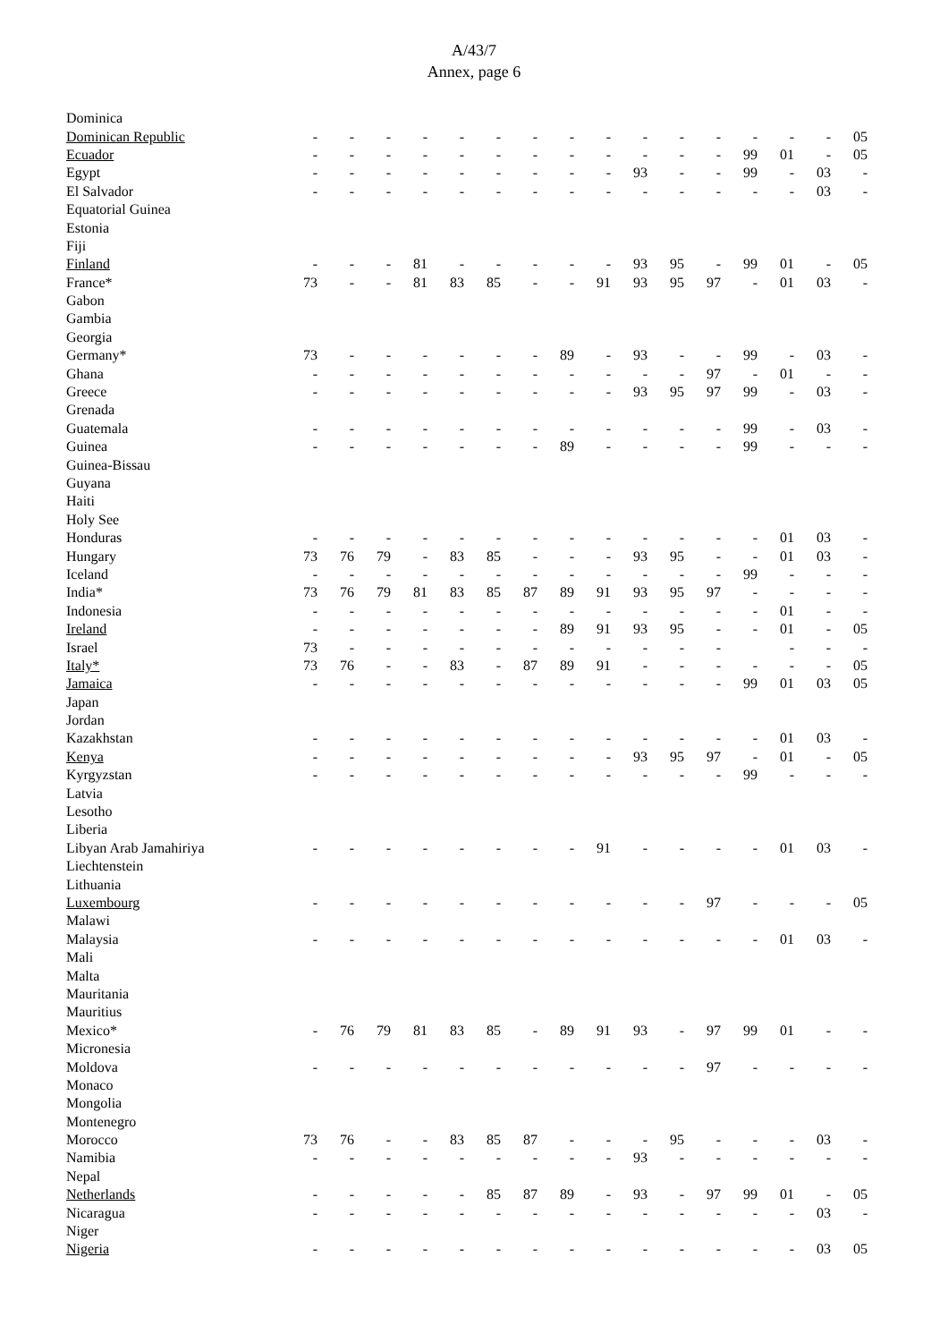A/43/7
Annex, page 6
| Dominica | | | | | | | | | | | | | | | | |
| Dominican Republic | - | - | - | - | - | - | - | - | - | - | - | - | - | - | - | 05 |
| Ecuador | - | - | - | - | - | - | - | - | - | - | - | - | 99 | 01 | - | 05 |
| Egypt | - | - | - | - | - | - | - | - | - | 93 | - | - | 99 | - | 03 | - |
| El Salvador | - | - | - | - | - | - | - | - | - | - | - | - | - | - | 03 | - |
| Equatorial Guinea | | | | | | | | | | | | | | | | |
| Estonia | | | | | | | | | | | | | | | | |
| Fiji | | | | | | | | | | | | | | | | |
| Finland | - | - | - | 81 | - | - | - | - | - | 93 | 95 | - | 99 | 01 | - | 05 |
| France* | 73 | - | - | 81 | 83 | 85 | - | - | 91 | 93 | 95 | 97 | - | 01 | 03 | - |
| Gabon | | | | | | | | | | | | | | | | |
| Gambia | | | | | | | | | | | | | | | | |
| Georgia | | | | | | | | | | | | | | | | |
| Germany* | 73 | - | - | - | - | - | - | 89 | - | 93 | - | - | 99 | - | 03 | - |
| Ghana | - | - | - | - | - | - | - | - | - | - | - | 97 | - | 01 | - | - |
| Greece | - | - | - | - | - | - | - | - | - | 93 | 95 | 97 | 99 | - | 03 | - |
| Grenada | | | | | | | | | | | | | | | | |
| Guatemala | - | - | - | - | - | - | - | - | - | - | - | - | 99 | - | 03 | - |
| Guinea | - | - | - | - | - | - | - | 89 | - | - | - | - | 99 | - | - | - |
| Guinea-Bissau | | | | | | | | | | | | | | | | |
| Guyana | | | | | | | | | | | | | | | | |
| Haiti | | | | | | | | | | | | | | | | |
| Holy See | | | | | | | | | | | | | | | | |
| Honduras | - | - | - | - | - | - | - | - | - | - | - | - | - | 01 | 03 | - |
| Hungary | 73 | 76 | 79 | - | 83 | 85 | - | - | - | 93 | 95 | - | - | 01 | 03 | - |
| Iceland | - | - | - | - | - | - | - | - | - | - | - | - | 99 | - | - | - |
| India* | 73 | 76 | 79 | 81 | 83 | 85 | 87 | 89 | 91 | 93 | 95 | 97 | - | - | - | - |
| Indonesia | - | - | - | - | - | - | - | - | - | - | - | - | - | 01 | - | - |
| Ireland | - | - | - | - | - | - | - | 89 | 91 | 93 | 95 | - | - | 01 | - | 05 |
| Israel | 73 | - | - | - | - | - | - | - | - | - | - | - | | - | - | - |
| Italy* | 73 | 76 | - | - | 83 | - | 87 | 89 | 91 | - | - | - | - | - | - | 05 |
| Jamaica | - | - | - | - | - | - | - | - | - | - | - | - | 99 | 01 | 03 | 05 |
| Japan | | | | | | | | | | | | | | | | |
| Jordan | | | | | | | | | | | | | | | | |
| Kazakhstan | - | - | - | - | - | - | - | - | - | - | - | - | - | 01 | 03 | - |
| Kenya | - | - | - | - | - | - | - | - | - | 93 | 95 | 97 | - | 01 | - | 05 |
| Kyrgyzstan | - | - | - | - | - | - | - | - | - | - | - | - | 99 | - | - | - |
| Latvia | | | | | | | | | | | | | | | | |
| Lesotho | | | | | | | | | | | | | | | | |
| Liberia | | | | | | | | | | | | | | | | |
| Libyan Arab Jamahiriya | - | - | - | - | - | - | - | - | 91 | - | - | - | - | 01 | 03 | - |
| Liechtenstein | | | | | | | | | | | | | | | | |
| Lithuania | | | | | | | | | | | | | | | | |
| Luxembourg | - | - | - | - | - | - | - | - | - | - | - | 97 | - | - | - | 05 |
| Malawi | | | | | | | | | | | | | | | | |
| Malaysia | - | - | - | - | - | - | - | - | - | - | - | - | - | 01 | 03 | - |
| Mali | | | | | | | | | | | | | | | | |
| Malta | | | | | | | | | | | | | | | | |
| Mauritania | | | | | | | | | | | | | | | | |
| Mauritius | | | | | | | | | | | | | | | | |
| Mexico* | - | 76 | 79 | 81 | 83 | 85 | - | 89 | 91 | 93 | - | 97 | 99 | 01 | - | - |
| Micronesia | | | | | | | | | | | | | | | | |
| Moldova | - | - | - | - | - | - | - | - | - | - | - | 97 | - | - | - | - |
| Monaco | | | | | | | | | | | | | | | | |
| Mongolia | | | | | | | | | | | | | | | | |
| Montenegro | | | | | | | | | | | | | | | | |
| Morocco | 73 | 76 | - | - | 83 | 85 | 87 | - | - | - | 95 | - | - | - | 03 | - |
| Namibia | - | - | - | - | - | - | - | - | - | 93 | - | - | - | - | - | - |
| Nepal | | | | | | | | | | | | | | | | |
| Netherlands | - | - | - | - | - | 85 | 87 | 89 | - | 93 | - | 97 | 99 | 01 | - | 05 |
| Nicaragua | - | - | - | - | - | - | - | - | - | - | - | - | - | - | 03 | - |
| Niger | | | | | | | | | | | | | | | | |
| Nigeria | - | - | - | - | - | - | - | - | - | - | - | - | - | - | 03 | 05 |